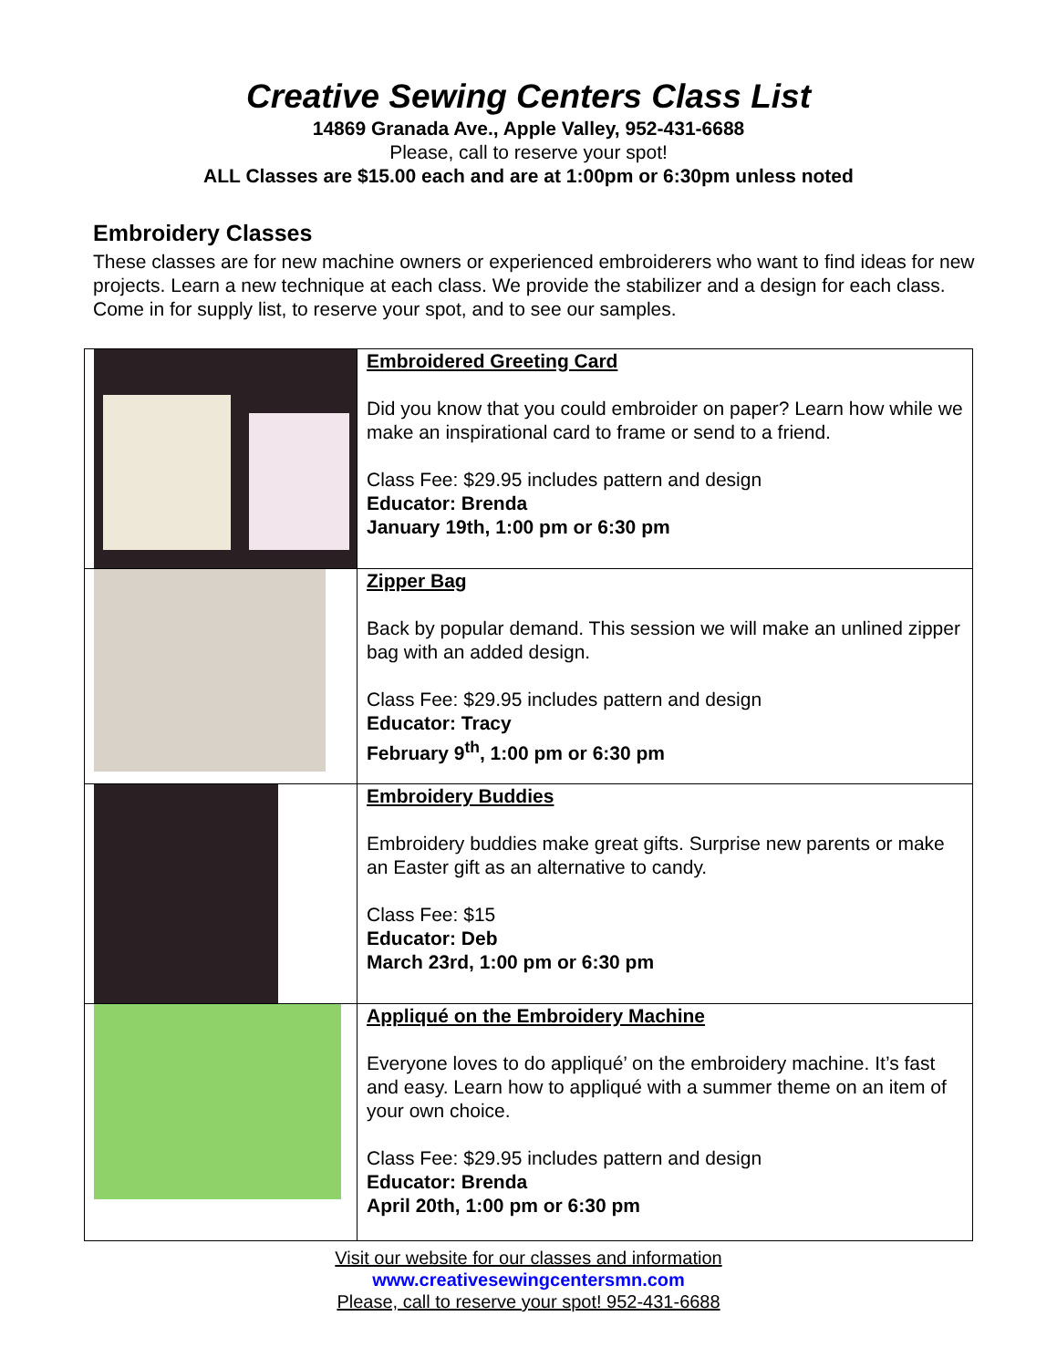Creative Sewing Centers Class List
14869 Granada Ave., Apple Valley, 952-431-6688
Please, call to reserve your spot!
ALL Classes are $15.00 each and are at 1:00pm or 6:30pm unless noted
Embroidery Classes
These classes are for new machine owners or experienced embroiderers who want to find ideas for new projects. Learn a new technique at each class. We provide the stabilizer and a design for each class. Come in for supply list, to reserve your spot, and to see our samples.
| | Embroidered Greeting Card Did you know that you could embroider on paper? Learn how while we make an inspirational card to frame or send to a friend. Class Fee: $29.95 includes pattern and design Educator: Brenda January 19th, 1:00 pm or 6:30 pm |
| | Zipper Bag Back by popular demand. This session we will make an unlined zipper bag with an added design. Class Fee: $29.95 includes pattern and design Educator: Tracy February 9<sup>th</sup>, 1:00 pm or 6:30 pm |
| | Embroidery Buddies Embroidery buddies make great gifts. Surprise new parents or make an Easter gift as an alternative to candy. Class Fee: $15 Educator: Deb March 23rd, 1:00 pm or 6:30 pm |
| | Appliqué on the Embroidery Machine Everyone loves to do appliqué’ on the embroidery machine. It’s fast and easy. Learn how to appliqué with a summer theme on an item of your own choice. Class Fee: $29.95 includes pattern and design Educator: Brenda April 20th, 1:00 pm or 6:30 pm |
Visit our website for our classes and information
www.creativesewingcentersmn.com
Please, call to reserve your spot! 952-431-6688